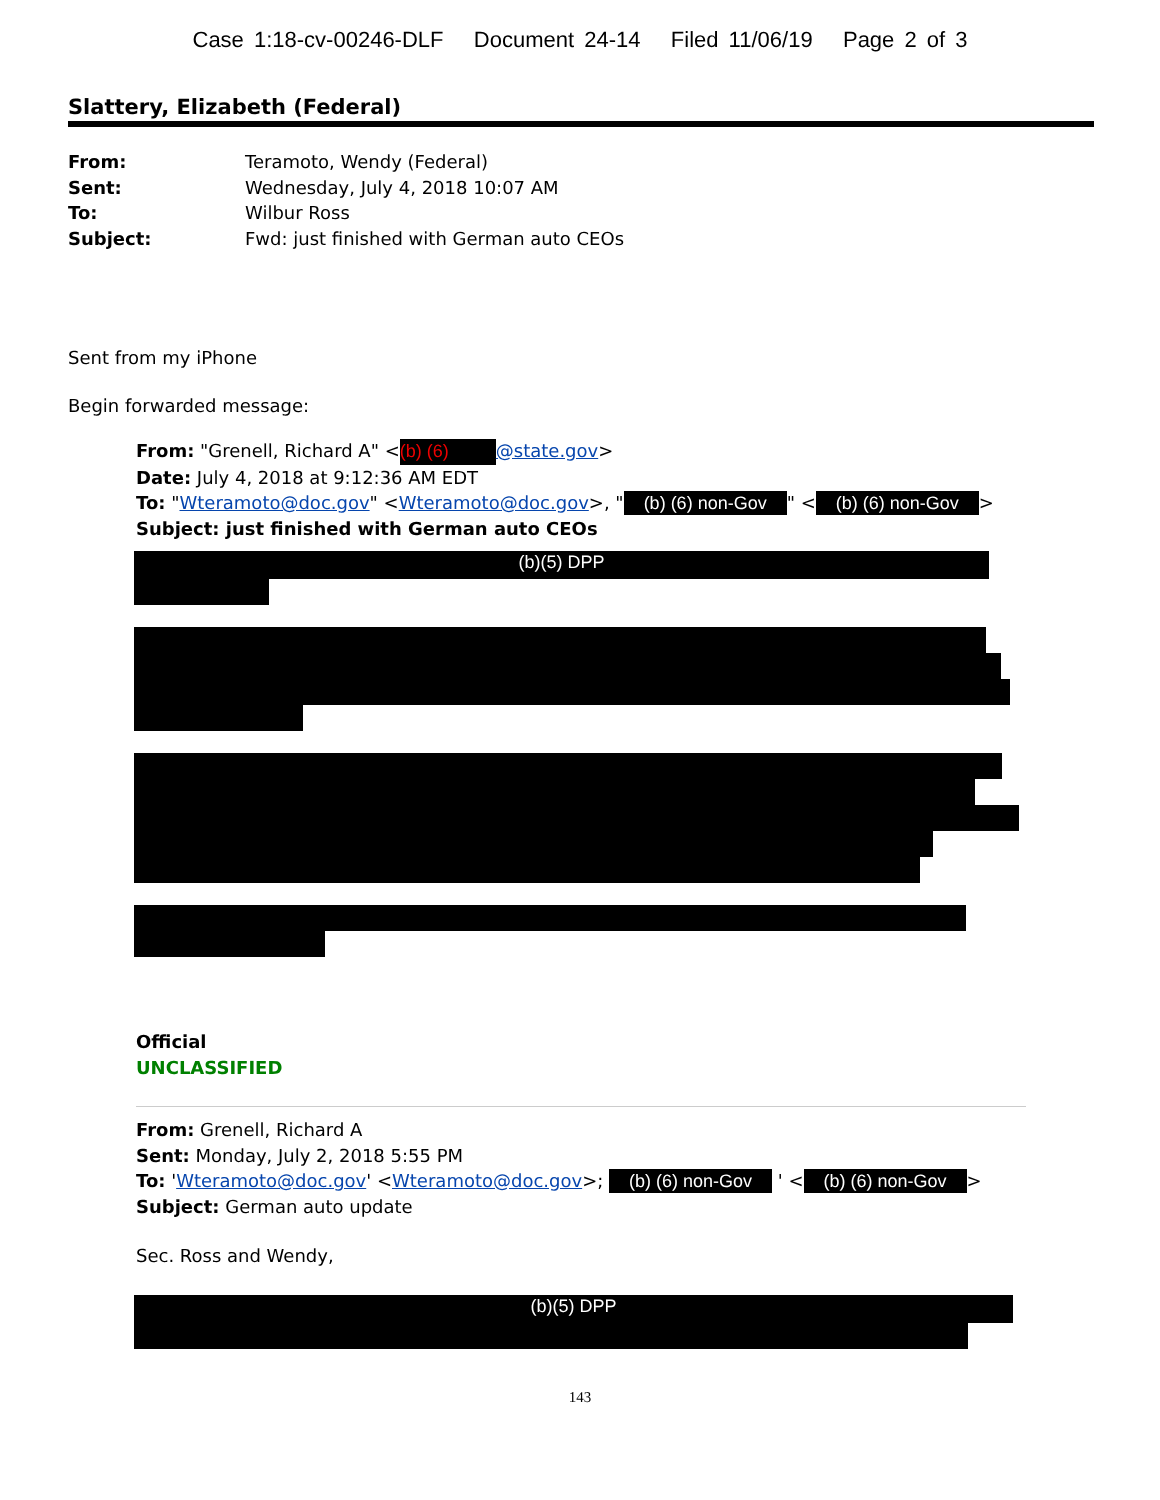Case 1:18-cv-00246-DLF Document 24-14 Filed 11/06/19 Page 2 of 3
Slattery, Elizabeth (Federal)
From: Teramoto, Wendy (Federal)
Sent: Wednesday, July 4, 2018 10:07 AM
To: Wilbur Ross
Subject: Fwd: just finished with German auto CEOs
Sent from my iPhone
Begin forwarded message:
From: "Grenell, Richard A" < (b) (6) @state.gov>
Date: July 4, 2018 at 9:12:36 AM EDT
To: "Wteramoto@doc.gov" <Wteramoto@doc.gov>, " (b) (6) non-Gov " < (b) (6) non-Gov >
Subject: just finished with German auto CEOs
(b)(5) DPP
Official
UNCLASSIFIED
From: Grenell, Richard A
Sent: Monday, July 2, 2018 5:55 PM
To: 'Wteramoto@doc.gov' <Wteramoto@doc.gov>; (b) (6) non-Gov ' < (b) (6) non-Gov >
Subject: German auto update
Sec. Ross and Wendy,
(b)(5) DPP
143